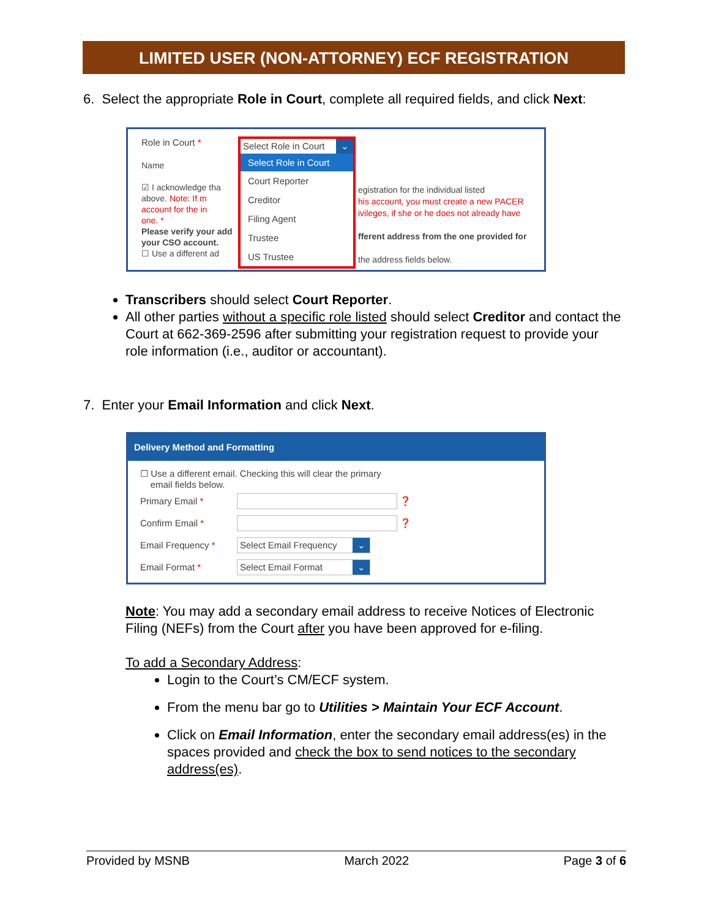LIMITED USER (NON-ATTORNEY) ECF REGISTRATION
6. Select the appropriate Role in Court, complete all required fields, and click Next:
Role in Court *
Select Role in Court ⌄
Select Role in Court
Court Reporter
Creditor
Filing Agent
Trustee
US Trustee
egistration for the individual listed
his account, you must create a new PACER
ivileges, if she or he does not already have
fferent address from the one provided for
the address fields below.
Name
☑ I acknowledge tha
above. Note: If m
account for the in
one. *
Please verify your add your CSO account.
☐ Use a different ad
Transcribers should select Court Reporter.
All other parties without a specific role listed should select Creditor and contact the Court at 662-369-2596 after submitting your registration request to provide your role information (i.e., auditor or accountant).
7. Enter your Email Information and click Next.
Delivery Method and Formatting
☐ Use a different email. Checking this will clear the primary
email fields below.
Primary Email * ❓
Confirm Email * ❓
Email Frequency * Select Email Frequency ⌄
Email Format * Select Email Format ⌄
Note: You may add a secondary email address to receive Notices of Electronic Filing (NEFs) from the Court after you have been approved for e-filing.
To add a Secondary Address:
Login to the Court’s CM/ECF system.
From the menu bar go to Utilities > Maintain Your ECF Account.
Click on Email Information, enter the secondary email address(es) in the spaces provided and check the box to send notices to the secondary address(es).
Provided by MSNB March 2022 Page 3 of 6